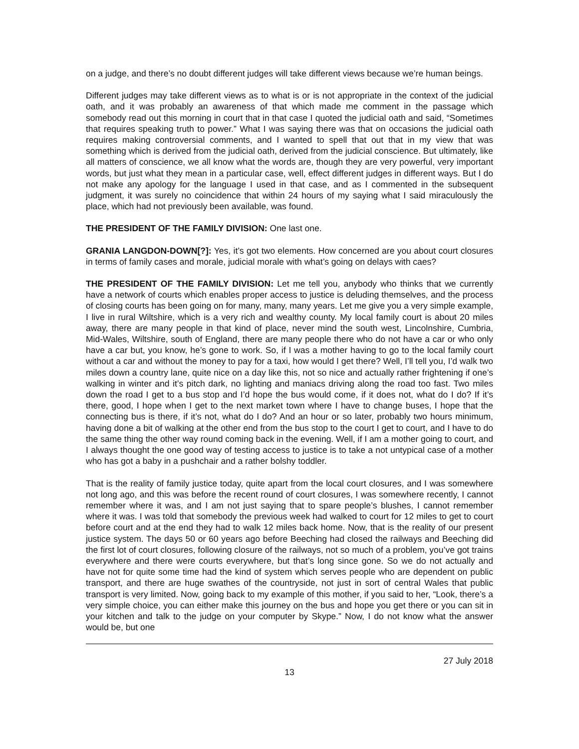on a judge, and there’s no doubt different judges will take different views because we’re human beings.
Different judges may take different views as to what is or is not appropriate in the context of the judicial oath, and it was probably an awareness of that which made me comment in the passage which somebody read out this morning in court that in that case I quoted the judicial oath and said, “Sometimes that requires speaking truth to power.” What I was saying there was that on occasions the judicial oath requires making controversial comments, and I wanted to spell that out that in my view that was something which is derived from the judicial oath, derived from the judicial conscience. But ultimately, like all matters of conscience, we all know what the words are, though they are very powerful, very important words, but just what they mean in a particular case, well, effect different judges in different ways. But I do not make any apology for the language I used in that case, and as I commented in the subsequent judgment, it was surely no coincidence that within 24 hours of my saying what I said miraculously the place, which had not previously been available, was found.
THE PRESIDENT OF THE FAMILY DIVISION: One last one.
GRANIA LANGDON-DOWN[?]: Yes, it’s got two elements. How concerned are you about court closures in terms of family cases and morale, judicial morale with what’s going on delays with caes?
THE PRESIDENT OF THE FAMILY DIVISION: Let me tell you, anybody who thinks that we currently have a network of courts which enables proper access to justice is deluding themselves, and the process of closing courts has been going on for many, many, many years. Let me give you a very simple example, I live in rural Wiltshire, which is a very rich and wealthy county. My local family court is about 20 miles away, there are many people in that kind of place, never mind the south west, Lincolnshire, Cumbria, Mid-Wales, Wiltshire, south of England, there are many people there who do not have a car or who only have a car but, you know, he’s gone to work. So, if I was a mother having to go to the local family court without a car and without the money to pay for a taxi, how would I get there? Well, I’ll tell you, I’d walk two miles down a country lane, quite nice on a day like this, not so nice and actually rather frightening if one’s walking in winter and it’s pitch dark, no lighting and maniacs driving along the road too fast. Two miles down the road I get to a bus stop and I’d hope the bus would come, if it does not, what do I do? If it’s there, good, I hope when I get to the next market town where I have to change buses, I hope that the connecting bus is there, if it’s not, what do I do? And an hour or so later, probably two hours minimum, having done a bit of walking at the other end from the bus stop to the court I get to court, and I have to do the same thing the other way round coming back in the evening. Well, if I am a mother going to court, and I always thought the one good way of testing access to justice is to take a not untypical case of a mother who has got a baby in a pushchair and a rather bolshy toddler.
That is the reality of family justice today, quite apart from the local court closures, and I was somewhere not long ago, and this was before the recent round of court closures, I was somewhere recently, I cannot remember where it was, and I am not just saying that to spare people’s blushes, I cannot remember where it was. I was told that somebody the previous week had walked to court for 12 miles to get to court before court and at the end they had to walk 12 miles back home. Now, that is the reality of our present justice system. The days 50 or 60 years ago before Beeching had closed the railways and Beeching did the first lot of court closures, following closure of the railways, not so much of a problem, you’ve got trains everywhere and there were courts everywhere, but that’s long since gone. So we do not actually and have not for quite some time had the kind of system which serves people who are dependent on public transport, and there are huge swathes of the countryside, not just in sort of central Wales that public transport is very limited. Now, going back to my example of this mother, if you said to her, “Look, there’s a very simple choice, you can either make this journey on the bus and hope you get there or you can sit in your kitchen and talk to the judge on your computer by Skype.” Now, I do not know what the answer would be, but one
27 July 2018
13